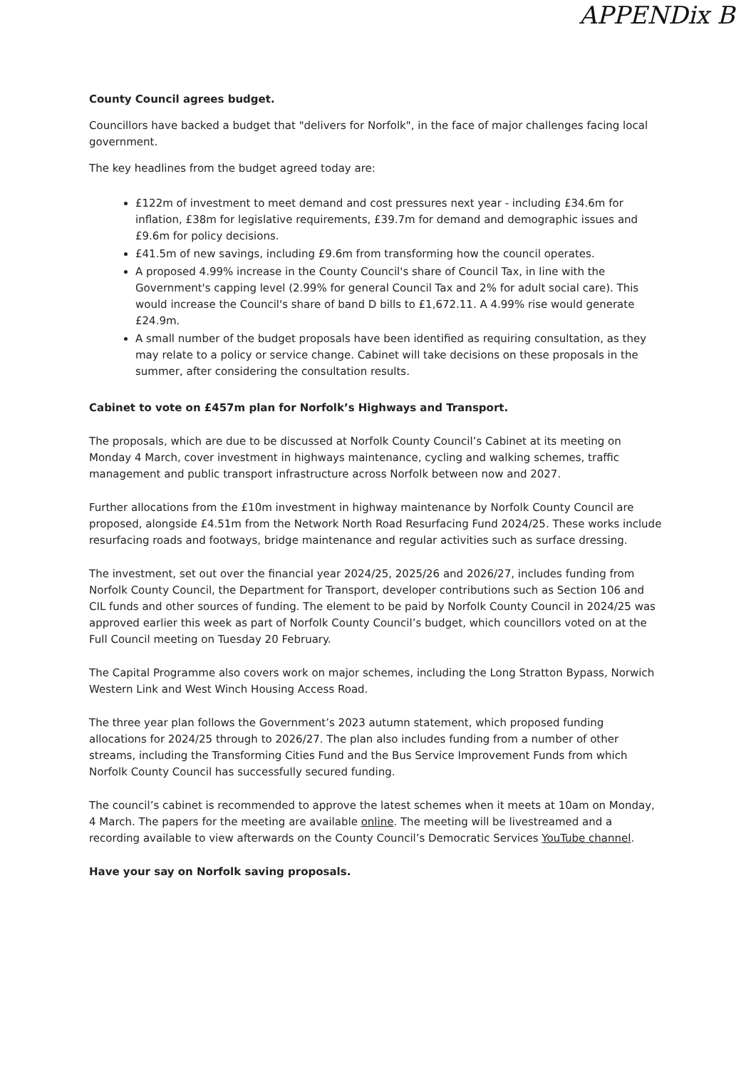APPENDix B
County Council agrees budget.
Councillors have backed a budget that "delivers for Norfolk", in the face of major challenges facing local government.
The key headlines from the budget agreed today are:
£122m of investment to meet demand and cost pressures next year - including £34.6m for inflation, £38m for legislative requirements, £39.7m for demand and demographic issues and £9.6m for policy decisions.
£41.5m of new savings, including £9.6m from transforming how the council operates.
A proposed 4.99% increase in the County Council's share of Council Tax, in line with the Government's capping level (2.99% for general Council Tax and 2% for adult social care). This would increase the Council's share of band D bills to £1,672.11. A 4.99% rise would generate £24.9m.
A small number of the budget proposals have been identified as requiring consultation, as they may relate to a policy or service change. Cabinet will take decisions on these proposals in the summer, after considering the consultation results.
Cabinet to vote on £457m plan for Norfolk’s Highways and Transport.
The proposals, which are due to be discussed at Norfolk County Council’s Cabinet at its meeting on Monday 4 March, cover investment in highways maintenance, cycling and walking schemes, traffic management and public transport infrastructure across Norfolk between now and 2027.
Further allocations from the £10m investment in highway maintenance by Norfolk County Council are proposed, alongside £4.51m from the Network North Road Resurfacing Fund 2024/25. These works include resurfacing roads and footways, bridge maintenance and regular activities such as surface dressing.
The investment, set out over the financial year 2024/25, 2025/26 and 2026/27, includes funding from Norfolk County Council, the Department for Transport, developer contributions such as Section 106 and CIL funds and other sources of funding. The element to be paid by Norfolk County Council in 2024/25 was approved earlier this week as part of Norfolk County Council’s budget, which councillors voted on at the Full Council meeting on Tuesday 20 February.
The Capital Programme also covers work on major schemes, including the Long Stratton Bypass, Norwich Western Link and West Winch Housing Access Road.
The three year plan follows the Government’s 2023 autumn statement, which proposed funding allocations for 2024/25 through to 2026/27. The plan also includes funding from a number of other streams, including the Transforming Cities Fund and the Bus Service Improvement Funds from which Norfolk County Council has successfully secured funding.
The council’s cabinet is recommended to approve the latest schemes when it meets at 10am on Monday, 4 March. The papers for the meeting are available online. The meeting will be livestreamed and a recording available to view afterwards on the County Council’s Democratic Services YouTube channel.
Have your say on Norfolk saving proposals.